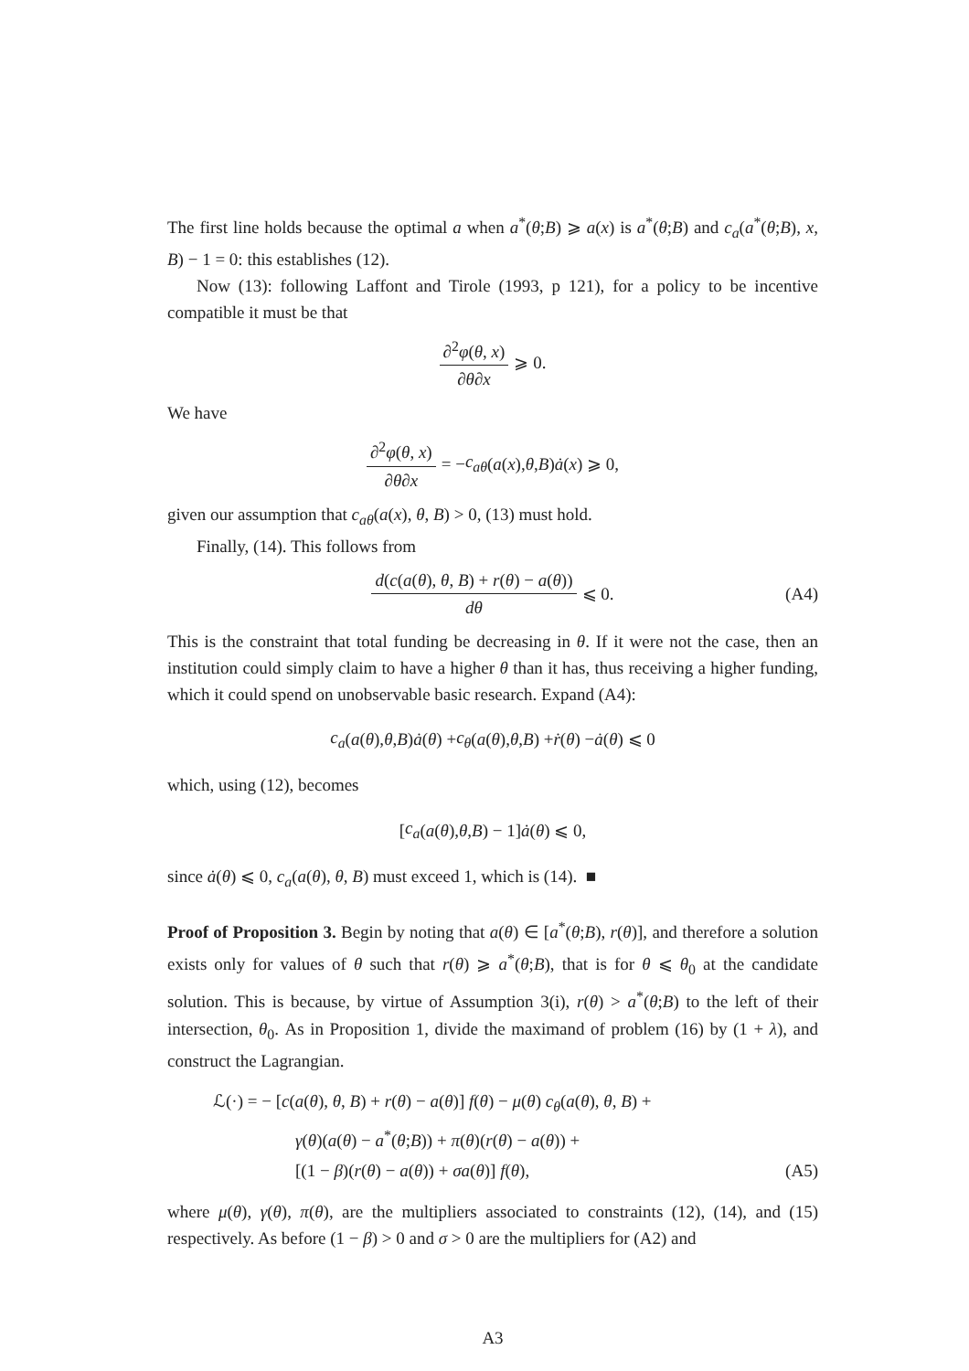The first line holds because the optimal a when a<sup>*</sup>(θ;B) ⩾ a(x) is a<sup>*</sup>(θ;B) and c<sub>a</sub>(a<sup>*</sup>(θ;B), x, B) − 1 = 0: this establishes (12).
Now (13): following Laffont and Tirole (1993, p 121), for a policy to be incentive compatible it must be that
∂<sup>2</sup>φ(θ, x) ∂θ∂x ⩾ 0.
We have
∂<sup>2</sup>φ(θ, x) ∂θ∂x = − c<sub>aθ</sub> (a (x), θ, B) ȧ (x) ⩾ 0,
given our assumption that c<sub>aθ</sub>(a(x), θ, B) > 0, (13) must hold.
Finally, (14). This follows from
d(c(a(θ), θ, B) + r(θ) − a(θ)) dθ ⩽ 0. (A4)
This is the constraint that total funding be decreasing in θ. If it were not the case, then an institution could simply claim to have a higher θ than it has, thus receiving a higher funding, which it could spend on unobservable basic research. Expand (A4):
c<sub>a</sub> (a (θ), θ, B) ȧ (θ) + c<sub>θ</sub> (a (θ), θ, B) + ṙ (θ) − ȧ (θ) ⩽ 0
which, using (12), becomes
[c<sub>a</sub> (a (θ), θ, B) − 1] ȧ (θ) ⩽ 0,
since ȧ(θ) ⩽ 0, c<sub>a</sub>(a(θ), θ, B) must exceed 1, which is (14). ■
Proof of Proposition 3. Begin by noting that a(θ) ∈ [a<sup>*</sup>(θ;B), r(θ)], and therefore a solution exists only for values of θ such that r(θ) ⩾ a<sup>*</sup>(θ;B), that is for θ ⩽ θ<sub>0</sub> at the candidate solution. This is because, by virtue of Assumption 3(i), r(θ) > a<sup>*</sup>(θ;B) to the left of their intersection, θ<sub>0</sub>. As in Proposition 1, divide the maximand of problem (16) by (1 + λ), and construct the Lagrangian.
ℒ(·) = − [c(a(θ), θ, B) + r(θ) − a(θ)] f(θ) − μ(θ) c<sub>θ</sub>(a(θ), θ, B) +
γ(θ)(a(θ) − a<sup>*</sup>(θ;B)) + π(θ)(r(θ) − a(θ)) +
[(1 − β)(r(θ) − a(θ)) + σa(θ)] f(θ), (A5)
where μ(θ), γ(θ), π(θ), are the multipliers associated to constraints (12), (14), and (15) respectively. As before (1 − β) > 0 and σ > 0 are the multipliers for (A2) and
A3